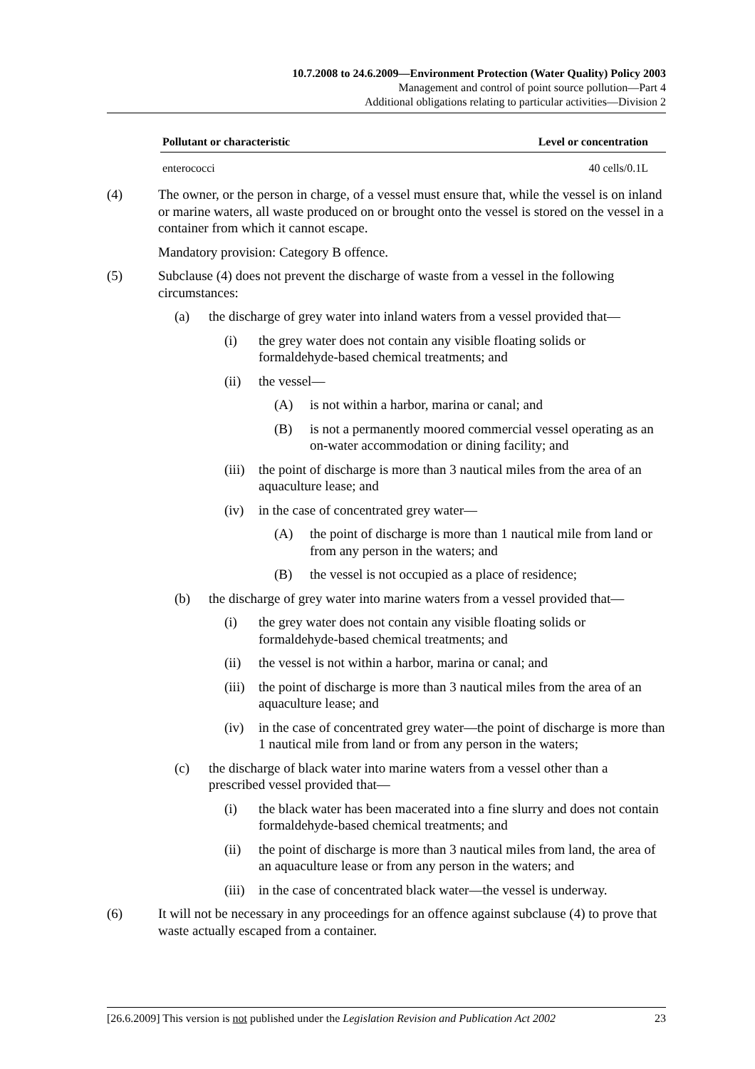10.7.2008 to 24.6.2009—Environment Protection (Water Quality) Policy 2003
Management and control of point source pollution—Part 4
Additional obligations relating to particular activities—Division 2
| Pollutant or characteristic | Level or concentration |
| --- | --- |
| enterococci | 40 cells/0.1L |
(4) The owner, or the person in charge, of a vessel must ensure that, while the vessel is on inland or marine waters, all waste produced on or brought onto the vessel is stored on the vessel in a container from which it cannot escape.
Mandatory provision: Category B offence.
(5) Subclause (4) does not prevent the discharge of waste from a vessel in the following circumstances:
(a) the discharge of grey water into inland waters from a vessel provided that—
(i) the grey water does not contain any visible floating solids or formaldehyde-based chemical treatments; and
(ii) the vessel—
(A) is not within a harbor, marina or canal; and
(B) is not a permanently moored commercial vessel operating as an on-water accommodation or dining facility; and
(iii) the point of discharge is more than 3 nautical miles from the area of an aquaculture lease; and
(iv) in the case of concentrated grey water—
(A) the point of discharge is more than 1 nautical mile from land or from any person in the waters; and
(B) the vessel is not occupied as a place of residence;
(b) the discharge of grey water into marine waters from a vessel provided that—
(i) the grey water does not contain any visible floating solids or formaldehyde-based chemical treatments; and
(ii) the vessel is not within a harbor, marina or canal; and
(iii) the point of discharge is more than 3 nautical miles from the area of an aquaculture lease; and
(iv) in the case of concentrated grey water—the point of discharge is more than 1 nautical mile from land or from any person in the waters;
(c) the discharge of black water into marine waters from a vessel other than a prescribed vessel provided that—
(i) the black water has been macerated into a fine slurry and does not contain formaldehyde-based chemical treatments; and
(ii) the point of discharge is more than 3 nautical miles from land, the area of an aquaculture lease or from any person in the waters; and
(iii) in the case of concentrated black water—the vessel is underway.
(6) It will not be necessary in any proceedings for an offence against subclause (4) to prove that waste actually escaped from a container.
[26.6.2009] This version is not published under the Legislation Revision and Publication Act 2002 23